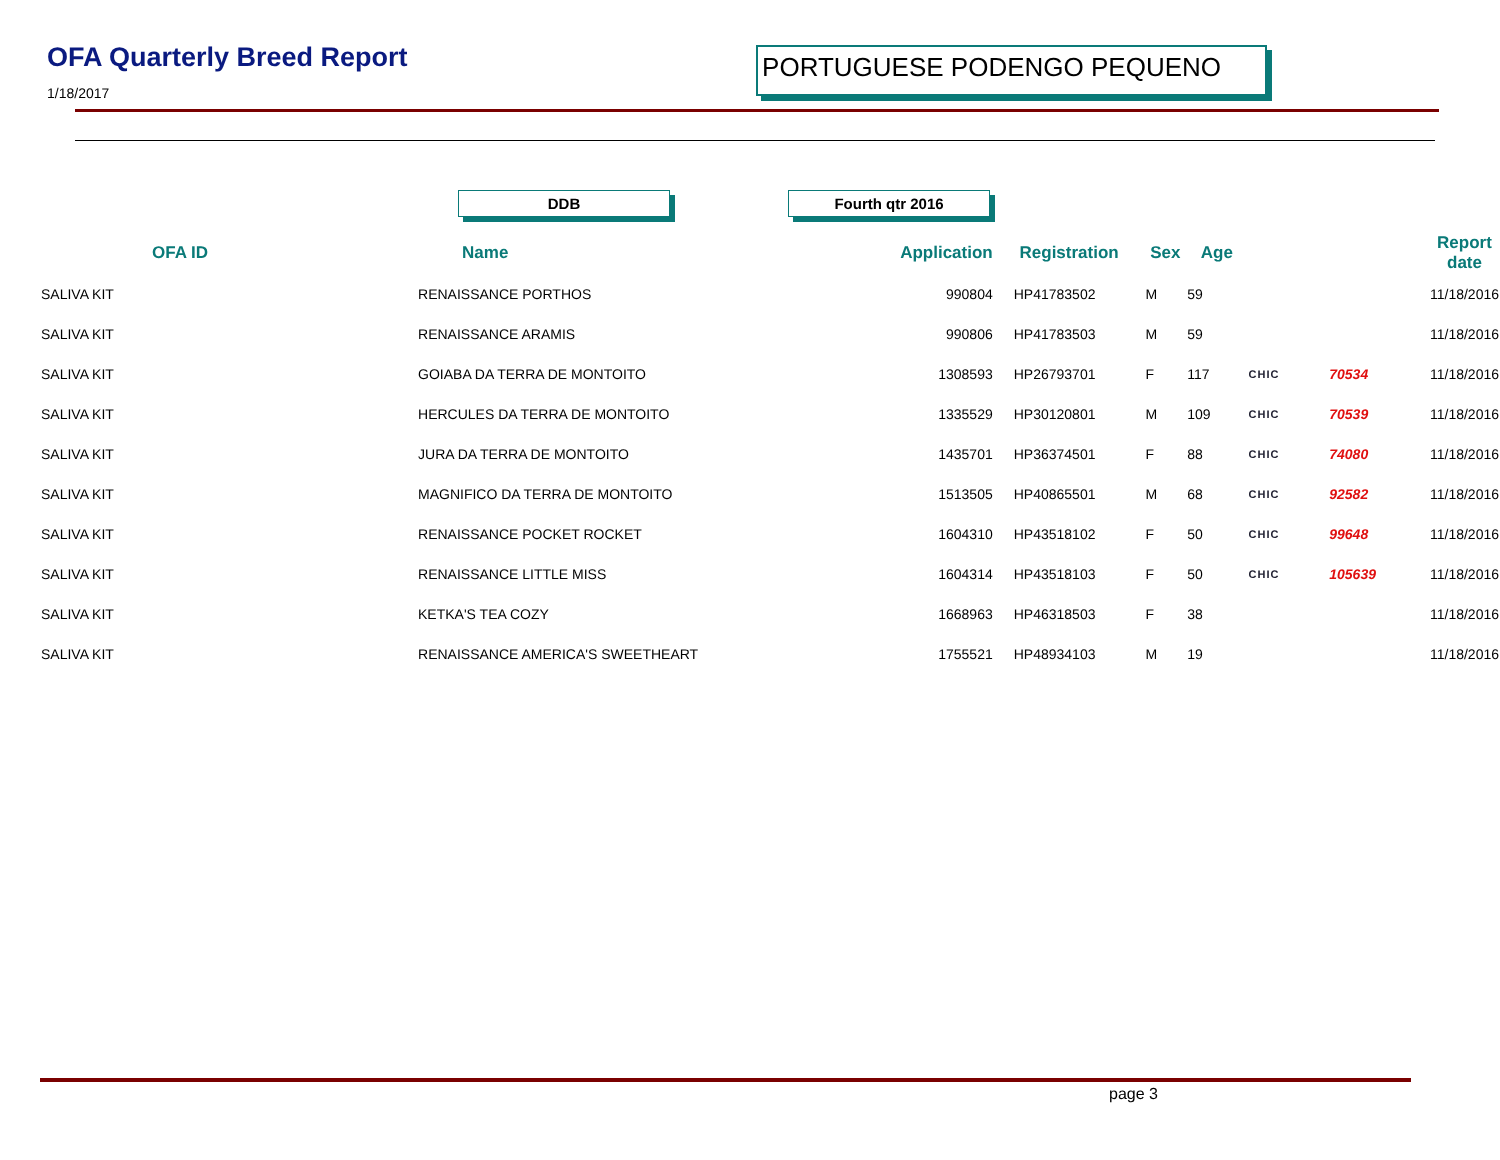OFA Quarterly Breed Report
1/18/2017
PORTUGUESE PODENGO PEQUENO
DDB Fourth qtr 2016
| OFA ID | Name | Application | Registration | Sex | Age | | | Report date |
| --- | --- | --- | --- | --- | --- | --- | --- | --- |
| SALIVA KIT | RENAISSANCE PORTHOS | 990804 | HP41783502 | M | 59 | | | 11/18/2016 |
| SALIVA KIT | RENAISSANCE ARAMIS | 990806 | HP41783503 | M | 59 | | | 11/18/2016 |
| SALIVA KIT | GOIABA DA TERRA DE MONTOITO | 1308593 | HP26793701 | F | 117 | CHIC | 70534 | 11/18/2016 |
| SALIVA KIT | HERCULES DA TERRA DE MONTOITO | 1335529 | HP30120801 | M | 109 | CHIC | 70539 | 11/18/2016 |
| SALIVA KIT | JURA DA TERRA DE MONTOITO | 1435701 | HP36374501 | F | 88 | CHIC | 74080 | 11/18/2016 |
| SALIVA KIT | MAGNIFICO DA TERRA DE MONTOITO | 1513505 | HP40865501 | M | 68 | CHIC | 92582 | 11/18/2016 |
| SALIVA KIT | RENAISSANCE POCKET ROCKET | 1604310 | HP43518102 | F | 50 | CHIC | 99648 | 11/18/2016 |
| SALIVA KIT | RENAISSANCE LITTLE MISS | 1604314 | HP43518103 | F | 50 | CHIC | 105639 | 11/18/2016 |
| SALIVA KIT | KETKA'S TEA COZY | 1668963 | HP46318503 | F | 38 | | | 11/18/2016 |
| SALIVA KIT | RENAISSANCE AMERICA'S SWEETHEART | 1755521 | HP48934103 | M | 19 | | | 11/18/2016 |
page 3